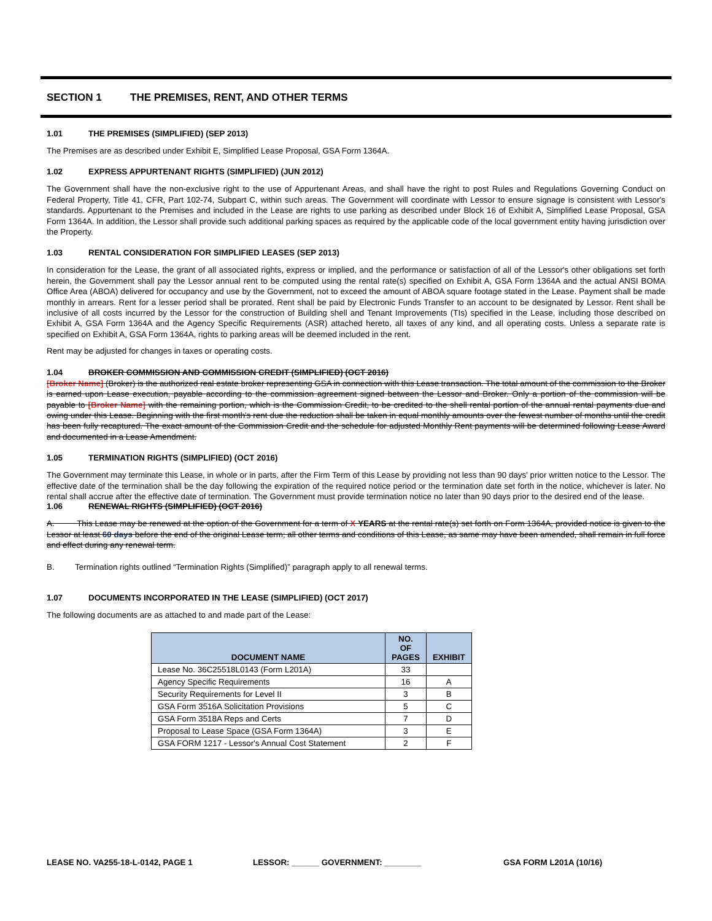SECTION 1 THE PREMISES, RENT, AND OTHER TERMS
1.01 THE PREMISES (SIMPLIFIED) (SEP 2013)
The Premises are as described under Exhibit E, Simplified Lease Proposal, GSA Form 1364A.
1.02 EXPRESS APPURTENANT RIGHTS (SIMPLIFIED) (JUN 2012)
The Government shall have the non-exclusive right to the use of Appurtenant Areas, and shall have the right to post Rules and Regulations Governing Conduct on Federal Property, Title 41, CFR, Part 102-74, Subpart C, within such areas. The Government will coordinate with Lessor to ensure signage is consistent with Lessor's standards. Appurtenant to the Premises and included in the Lease are rights to use parking as described under Block 16 of Exhibit A, Simplified Lease Proposal, GSA Form 1364A. In addition, the Lessor shall provide such additional parking spaces as required by the applicable code of the local government entity having jurisdiction over the Property.
1.03 RENTAL CONSIDERATION FOR SIMPLIFIED LEASES (SEP 2013)
In consideration for the Lease, the grant of all associated rights, express or implied, and the performance or satisfaction of all of the Lessor's other obligations set forth herein, the Government shall pay the Lessor annual rent to be computed using the rental rate(s) specified on Exhibit A, GSA Form 1364A and the actual ANSI BOMA Office Area (ABOA) delivered for occupancy and use by the Government, not to exceed the amount of ABOA square footage stated in the Lease. Payment shall be made monthly in arrears. Rent for a lesser period shall be prorated. Rent shall be paid by Electronic Funds Transfer to an account to be designated by Lessor. Rent shall be inclusive of all costs incurred by the Lessor for the construction of Building shell and Tenant Improvements (TIs) specified in the Lease, including those described on Exhibit A, GSA Form 1364A and the Agency Specific Requirements (ASR) attached hereto, all taxes of any kind, and all operating costs. Unless a separate rate is specified on Exhibit A, GSA Form 1364A, rights to parking areas will be deemed included in the rent.
Rent may be adjusted for changes in taxes or operating costs.
1.04 BROKER COMMISSION AND COMMISSION CREDIT (SIMPLIFIED) (OCT 2016)
[Broker Name] (Broker) is the authorized real estate broker representing GSA in connection with this Lease transaction. The total amount of the commission to the Broker is earned upon Lease execution, payable according to the commission agreement signed between the Lessor and Broker. Only a portion of the commission will be payable to [Broker Name] with the remaining portion, which is the Commission Credit, to be credited to the shell rental portion of the annual rental payments due and owing under this Lease. Beginning with the first month's rent due the reduction shall be taken in equal monthly amounts over the fewest number of months until the credit has been fully recaptured. The exact amount of the Commission Credit and the schedule for adjusted Monthly Rent payments will be determined following Lease Award and documented in a Lease Amendment.
1.05 TERMINATION RIGHTS (SIMPLIFIED) (OCT 2016)
The Government may terminate this Lease, in whole or in parts, after the Firm Term of this Lease by providing not less than 90 days' prior written notice to the Lessor. The effective date of the termination shall be the day following the expiration of the required notice period or the termination date set forth in the notice, whichever is later. No rental shall accrue after the effective date of termination. The Government must provide termination notice no later than 90 days prior to the desired end of the lease.
1.06 RENEWAL RIGHTS (SIMPLIFIED) (OCT 2016)
A. This Lease may be renewed at the option of the Government for a term of X YEARS at the rental rate(s) set forth on Form 1364A, provided notice is given to the Lessor at least 60 days before the end of the original Lease term; all other terms and conditions of this Lease, as same may have been amended, shall remain in full force and effect during any renewal term.
B. Termination rights outlined “Termination Rights (Simplified)” paragraph apply to all renewal terms.
1.07 DOCUMENTS INCORPORATED IN THE LEASE (SIMPLIFIED) (OCT 2017)
The following documents are as attached to and made part of the Lease:
| DOCUMENT NAME | NO. OF PAGES | EXHIBIT |
| --- | --- | --- |
| Lease No. 36C25518L0143 (Form L201A) | 33 | |
| Agency Specific Requirements | 16 | A |
| Security Requirements for Level II | 3 | B |
| GSA Form 3516A Solicitation Provisions | 5 | C |
| GSA Form 3518A Reps and Certs | 7 | D |
| Proposal to Lease Space (GSA Form 1364A) | 3 | E |
| GSA FORM 1217 - Lessor's Annual Cost Statement | 2 | F |
LEASE NO. VA255-18-L-0142, PAGE 1 LESSOR: ______ GOVERNMENT: ________ GSA FORM L201A (10/16)